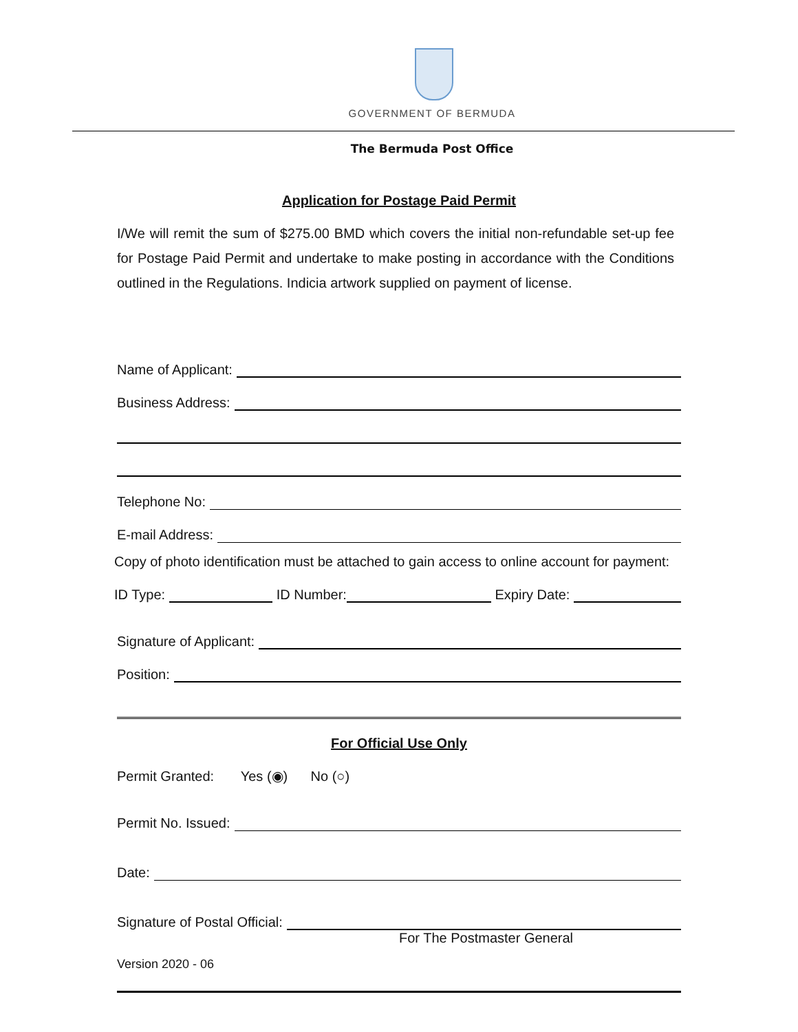GOVERNMENT OF BERMUDA
The Bermuda Post Office
Application for Postage Paid Permit
I/We will remit the sum of $275.00 BMD which covers the initial non-refundable set-up fee for Postage Paid Permit and undertake to make posting in accordance with the Conditions outlined in the Regulations. Indicia artwork supplied on payment of license.
Name of Applicant:
Business Address:
Telephone No:
E-mail Address:
Copy of photo identification must be attached to gain access to online account for payment:
ID Type: ID Number: Expiry Date:
Signature of Applicant:
Position:
For Official Use Only
Permit Granted: Yes (◉) No (○)
Permit No. Issued:
Date:
Signature of Postal Official:
For The Postmaster General
Version 2020 - 06